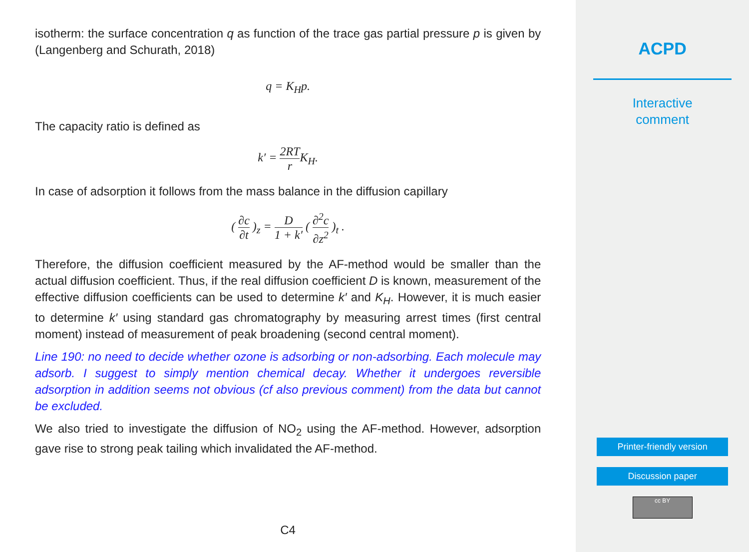isotherm: the surface concentration q as function of the trace gas partial pressure p is given by (Langenberg and Schurath, 2018)
q = K<sub>H</sub>p.
The capacity ratio is defined as
k′ = 2RT r K<sub>H</sub>.
In case of adsorption it follows from the mass balance in the diffusion capillary
( ∂c ∂t )<sub>z</sub> = D 1 + k′ ( ∂<sup>2</sup>c ∂z<sup>2</sup> )<sub>t</sub> .
Therefore, the diffusion coefficient measured by the AF-method would be smaller than the actual diffusion coefficient. Thus, if the real diffusion coefficient D is known, measurement of the effective diffusion coefficients can be used to determine k′ and K<sub>H</sub>. However, it is much easier to determine k′ using standard gas chromatography by measuring arrest times (first central moment) instead of measurement of peak broadening (second central moment).
Line 190: no need to decide whether ozone is adsorbing or non-adsorbing. Each molecule may adsorb. I suggest to simply mention chemical decay. Whether it undergoes reversible adsorption in addition seems not obvious (cf also previous comment) from the data but cannot be excluded.
We also tried to investigate the diffusion of NO<sub>2</sub> using the AF-method. However, adsorption gave rise to strong peak tailing which invalidated the AF-method.
C4
ACPD
Interactive
comment
Printer-friendly version
Discussion paper
cc BY